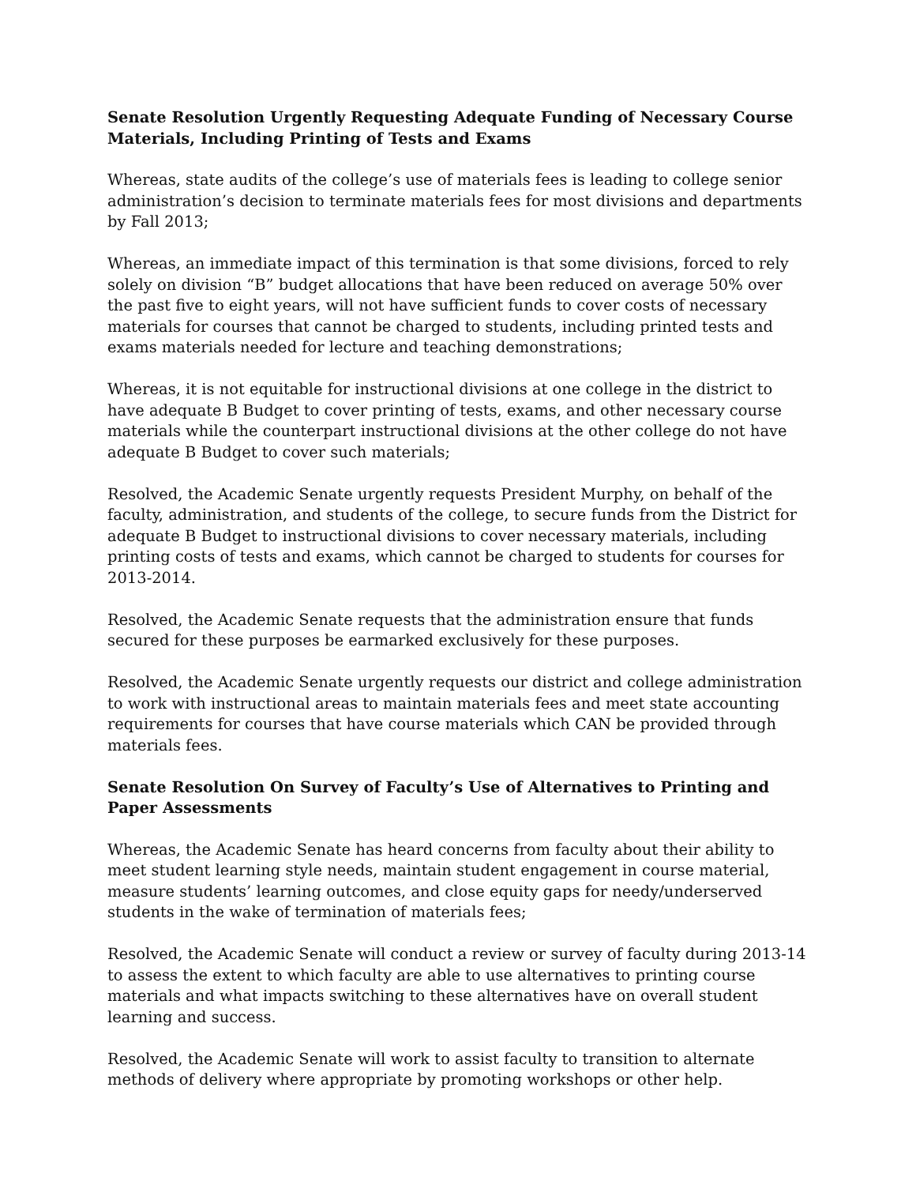Senate Resolution Urgently Requesting Adequate Funding of Necessary Course Materials, Including Printing of Tests and Exams
Whereas, state audits of the college’s use of materials fees is leading to college senior administration’s decision to terminate materials fees for most divisions and departments by Fall 2013;
Whereas, an immediate impact of this termination is that some divisions, forced to rely solely on division “B” budget allocations that have been reduced on average 50% over the past five to eight years, will not have sufficient funds to cover costs of necessary materials for courses that cannot be charged to students, including printed tests and exams materials needed for lecture and teaching demonstrations;
Whereas, it is not equitable for instructional divisions at one college in the district to have adequate B Budget to cover printing of tests, exams, and other necessary course materials while the counterpart instructional divisions at the other college do not have adequate B Budget to cover such materials;
Resolved, the Academic Senate urgently requests President Murphy, on behalf of the faculty, administration, and students of the college, to secure funds from the District for adequate B Budget to instructional divisions to cover necessary materials, including printing costs of tests and exams, which cannot be charged to students for courses for 2013-2014.
Resolved, the Academic Senate requests that the administration ensure that funds secured for these purposes be earmarked exclusively for these purposes.
Resolved, the Academic Senate urgently requests our district and college administration to work with instructional areas to maintain materials fees and meet state accounting requirements for courses that have course materials which CAN be provided through materials fees.
Senate Resolution On Survey of Faculty’s Use of Alternatives to Printing and Paper Assessments
Whereas, the Academic Senate has heard concerns from faculty about their ability to meet student learning style needs, maintain student engagement in course material, measure students’ learning outcomes, and close equity gaps for needy/underserved students in the wake of termination of materials fees;
Resolved, the Academic Senate will conduct a review or survey of faculty during 2013-14 to assess the extent to which faculty are able to use alternatives to printing course materials and what impacts switching to these alternatives have on overall student learning and success.
Resolved, the Academic Senate will work to assist faculty to transition to alternate methods of delivery where appropriate by promoting workshops or other help.